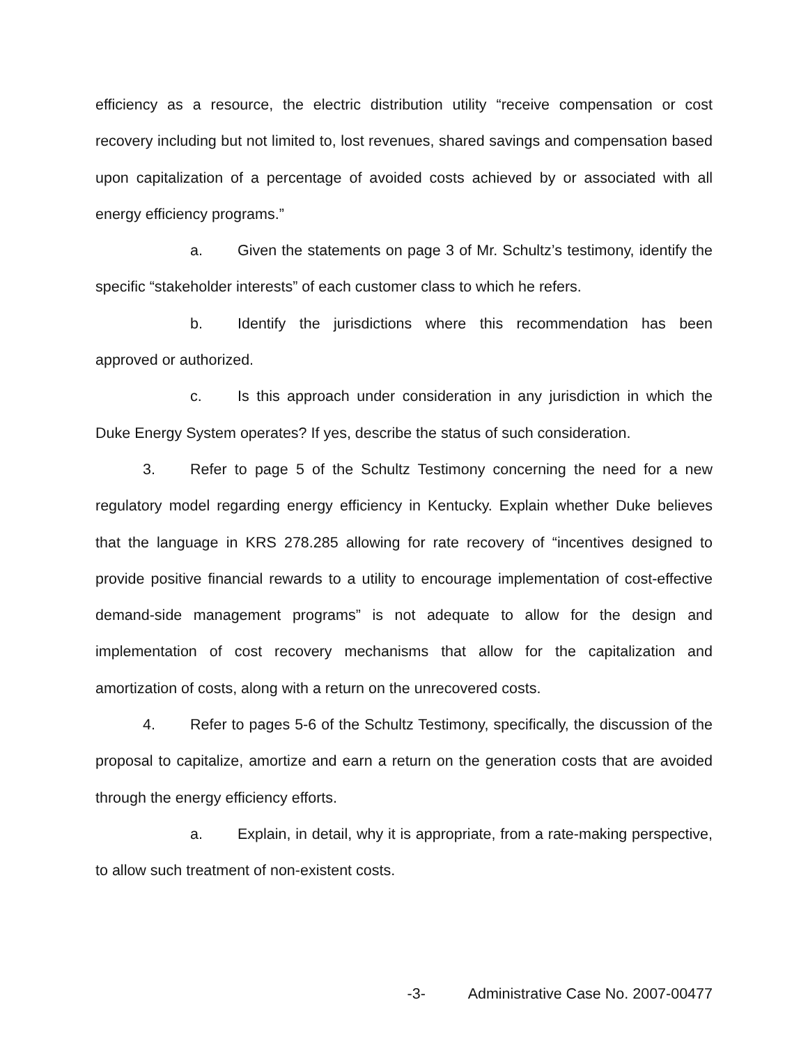efficiency as a resource, the electric distribution utility “receive compensation or cost recovery including but not limited to, lost revenues, shared savings and compensation based upon capitalization of a percentage of avoided costs achieved by or associated with all energy efficiency programs.”
a. Given the statements on page 3 of Mr. Schultz’s testimony, identify the specific “stakeholder interests” of each customer class to which he refers.
b. Identify the jurisdictions where this recommendation has been approved or authorized.
c. Is this approach under consideration in any jurisdiction in which the Duke Energy System operates? If yes, describe the status of such consideration.
3. Refer to page 5 of the Schultz Testimony concerning the need for a new regulatory model regarding energy efficiency in Kentucky. Explain whether Duke believes that the language in KRS 278.285 allowing for rate recovery of “incentives designed to provide positive financial rewards to a utility to encourage implementation of cost-effective demand-side management programs” is not adequate to allow for the design and implementation of cost recovery mechanisms that allow for the capitalization and amortization of costs, along with a return on the unrecovered costs.
4. Refer to pages 5-6 of the Schultz Testimony, specifically, the discussion of the proposal to capitalize, amortize and earn a return on the generation costs that are avoided through the energy efficiency efforts.
a. Explain, in detail, why it is appropriate, from a rate-making perspective, to allow such treatment of non-existent costs.
-3- Administrative Case No. 2007-00477